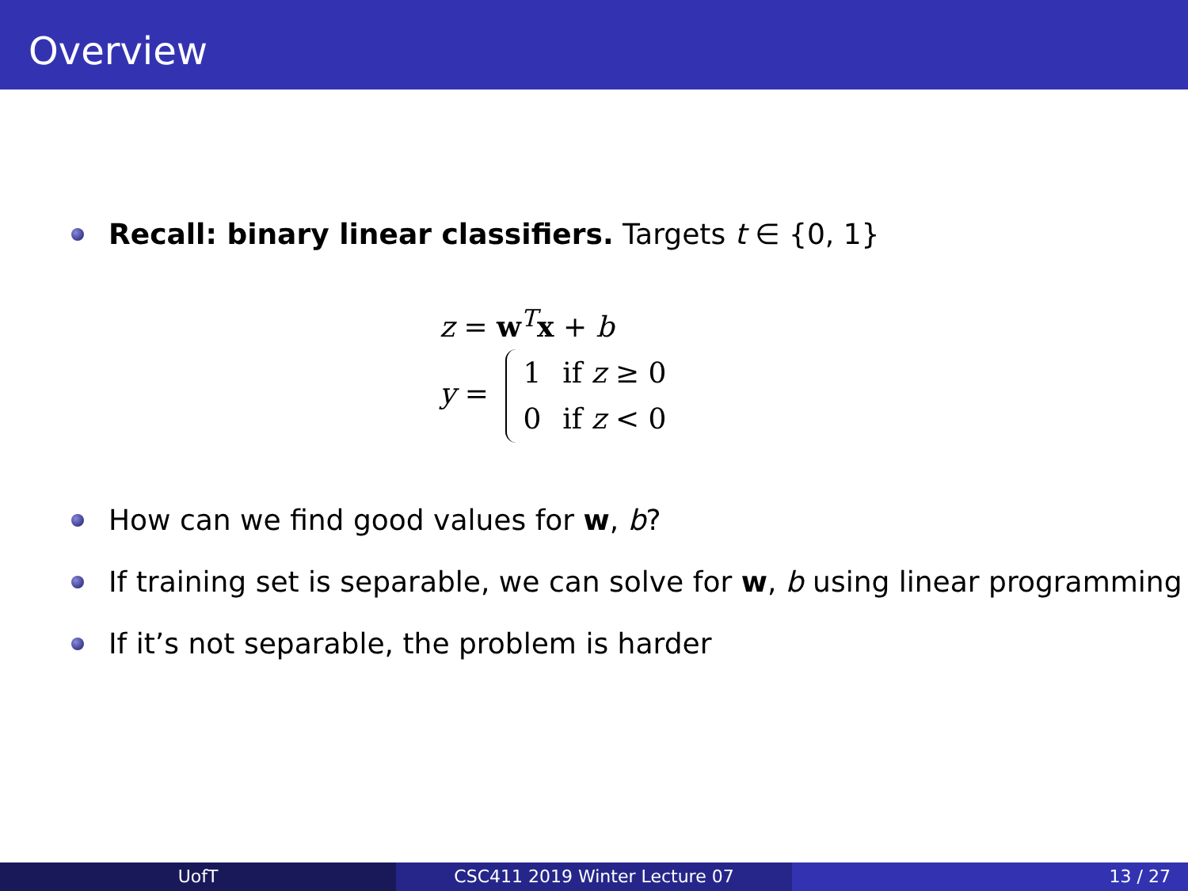Overview
Recall: binary linear classifiers. Targets t ∈ {0, 1}
z = w<sup>T</sup>x + b
y =
| 1 | if z ≥ 0 |
| 0 | if z < 0 |
How can we find good values for w, b?
If training set is separable, we can solve for w, b using linear programming
If it’s not separable, the problem is harder
UofT CSC411 2019 Winter Lecture 07 13 / 27